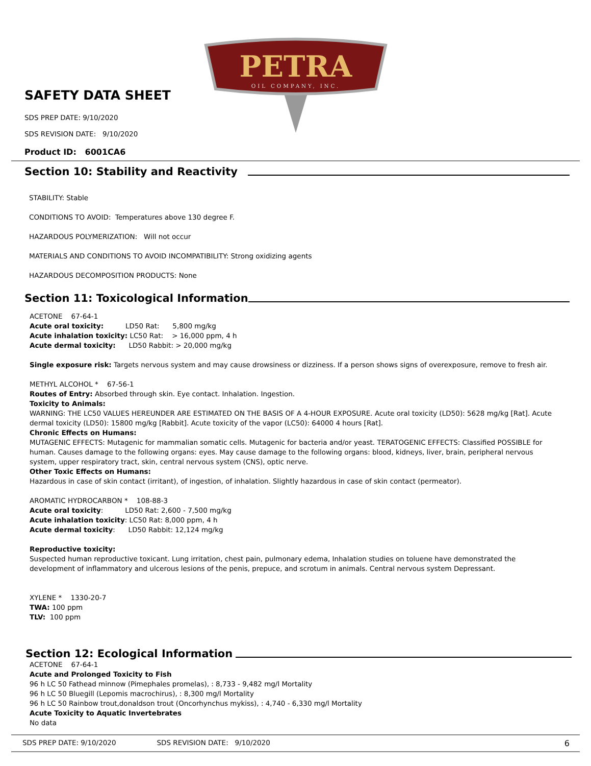PETRA
OIL COMPANY, INC.
SAFETY DATA SHEET
SDS PREP DATE: 9/10/2020
SDS REVISION DATE: 9/10/2020
Product ID: 6001CA6
Section 10: Stability and Reactivity
STABILITY: Stable
CONDITIONS TO AVOID: Temperatures above 130 degree F.
HAZARDOUS POLYMERIZATION: Will not occur
MATERIALS AND CONDITIONS TO AVOID INCOMPATIBILITY: Strong oxidizing agents
HAZARDOUS DECOMPOSITION PRODUCTS: None
Section 11: Toxicological Information
ACETONE 67-64-1
Acute oral toxicity: LD50 Rat: 5,800 mg/kg
Acute inhalation toxicity: LC50 Rat: > 16,000 ppm, 4 h
Acute dermal toxicity: LD50 Rabbit: > 20,000 mg/kg
Single exposure risk: Targets nervous system and may cause drowsiness or dizziness. If a person shows signs of overexposure, remove to fresh air.
METHYL ALCOHOL * 67-56-1
Routes of Entry: Absorbed through skin. Eye contact. Inhalation. Ingestion.
Toxicity to Animals:
WARNING: THE LC50 VALUES HEREUNDER ARE ESTIMATED ON THE BASIS OF A 4-HOUR EXPOSURE. Acute oral toxicity (LD50): 5628 mg/kg [Rat]. Acute dermal toxicity (LD50): 15800 mg/kg [Rabbit]. Acute toxicity of the vapor (LC50): 64000 4 hours [Rat].
Chronic Effects on Humans:
MUTAGENIC EFFECTS: Mutagenic for mammalian somatic cells. Mutagenic for bacteria and/or yeast. TERATOGENIC EFFECTS: Classified POSSIBLE for human. Causes damage to the following organs: eyes. May cause damage to the following organs: blood, kidneys, liver, brain, peripheral nervous system, upper respiratory tract, skin, central nervous system (CNS), optic nerve.
Other Toxic Effects on Humans:
Hazardous in case of skin contact (irritant), of ingestion, of inhalation. Slightly hazardous in case of skin contact (permeator).
AROMATIC HYDROCARBON * 108-88-3
Acute oral toxicity: LD50 Rat: 2,600 - 7,500 mg/kg
Acute inhalation toxicity: LC50 Rat: 8,000 ppm, 4 h
Acute dermal toxicity: LD50 Rabbit: 12,124 mg/kg
Reproductive toxicity:
Suspected human reproductive toxicant. Lung irritation, chest pain, pulmonary edema, Inhalation studies on toluene have demonstrated the development of inflammatory and ulcerous lesions of the penis, prepuce, and scrotum in animals. Central nervous system Depressant.
XYLENE * 1330-20-7
TWA: 100 ppm
TLV: 100 ppm
Section 12: Ecological Information
ACETONE 67-64-1
Acute and Prolonged Toxicity to Fish
96 h LC 50 Fathead minnow (Pimephales promelas), : 8,733 - 9,482 mg/l Mortality
96 h LC 50 Bluegill (Lepomis macrochirus), : 8,300 mg/l Mortality
96 h LC 50 Rainbow trout,donaldson trout (Oncorhynchus mykiss), : 4,740 - 6,330 mg/l Mortality
Acute Toxicity to Aquatic Invertebrates
No data
SDS PREP DATE: 9/10/2020 SDS REVISION DATE: 9/10/2020 6